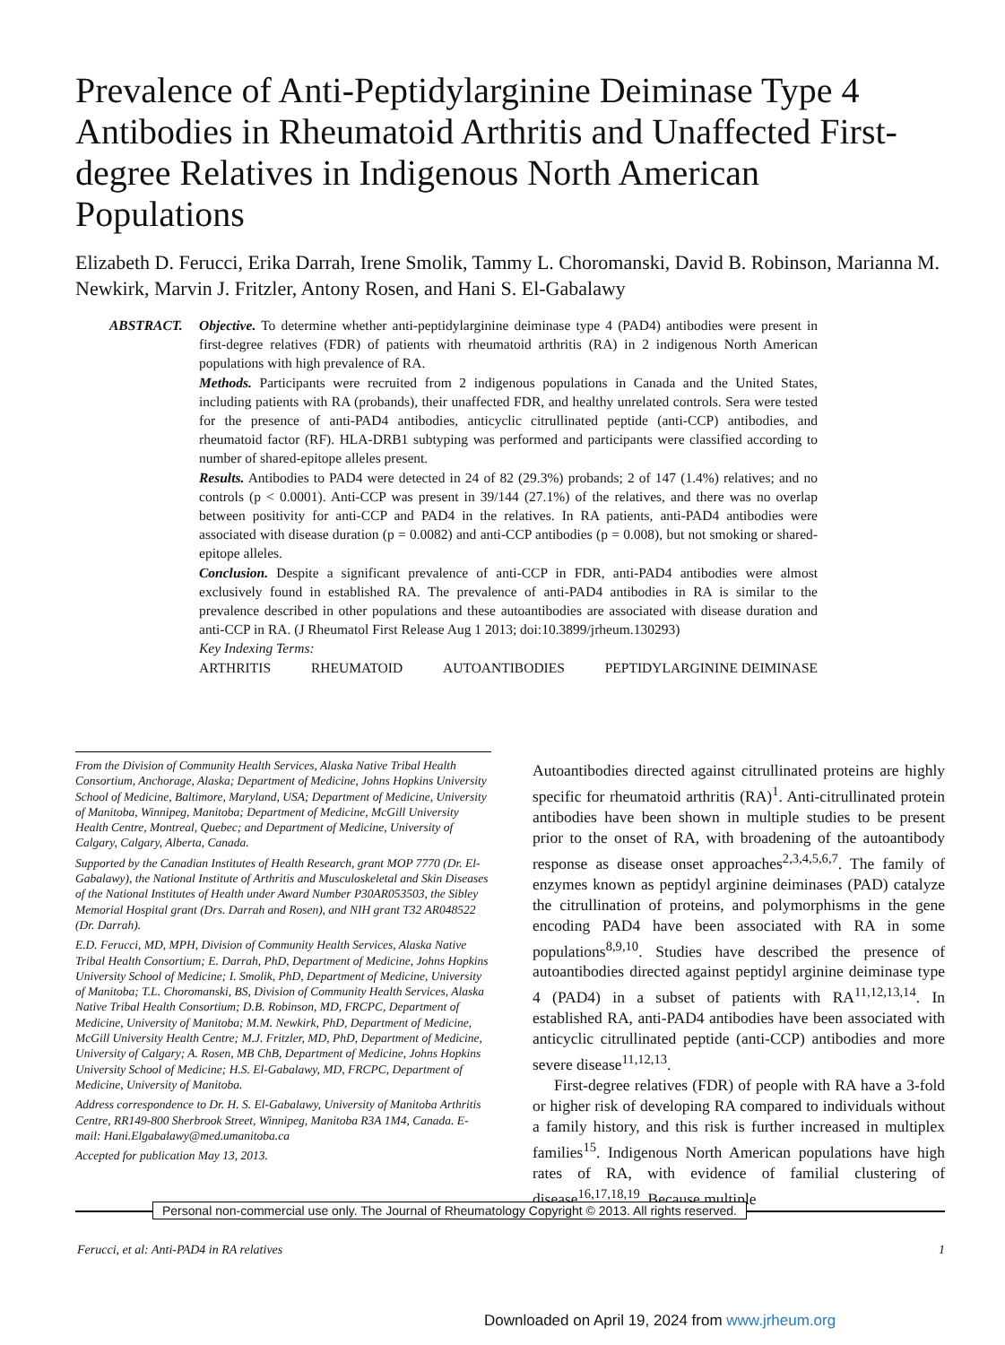Prevalence of Anti-Peptidylarginine Deiminase Type 4 Antibodies in Rheumatoid Arthritis and Unaffected First-degree Relatives in Indigenous North American Populations
Elizabeth D. Ferucci, Erika Darrah, Irene Smolik, Tammy L. Choromanski, David B. Robinson, Marianna M. Newkirk, Marvin J. Fritzler, Antony Rosen, and Hani S. El-Gabalawy
ABSTRACT. Objective. To determine whether anti-peptidylarginine deiminase type 4 (PAD4) antibodies were present in first-degree relatives (FDR) of patients with rheumatoid arthritis (RA) in 2 indigenous North American populations with high prevalence of RA.
Methods. Participants were recruited from 2 indigenous populations in Canada and the United States, including patients with RA (probands), their unaffected FDR, and healthy unrelated controls. Sera were tested for the presence of anti-PAD4 antibodies, anticyclic citrullinated peptide (anti-CCP) antibodies, and rheumatoid factor (RF). HLA-DRB1 subtyping was performed and participants were classified according to number of shared-epitope alleles present.
Results. Antibodies to PAD4 were detected in 24 of 82 (29.3%) probands; 2 of 147 (1.4%) relatives; and no controls (p < 0.0001). Anti-CCP was present in 39/144 (27.1%) of the relatives, and there was no overlap between positivity for anti-CCP and PAD4 in the relatives. In RA patients, anti-PAD4 antibodies were associated with disease duration (p = 0.0082) and anti-CCP antibodies (p = 0.008), but not smoking or shared-epitope alleles.
Conclusion. Despite a significant prevalence of anti-CCP in FDR, anti-PAD4 antibodies were almost exclusively found in established RA. The prevalence of anti-PAD4 antibodies in RA is similar to the prevalence described in other populations and these autoantibodies are associated with disease duration and anti-CCP in RA. (J Rheumatol First Release Aug 1 2013; doi:10.3899/jrheum.130293)
Key Indexing Terms:
ARTHRITIS RHEUMATOID AUTOANTIBODIES PEPTIDYLARGININE DEIMINASE
From the Division of Community Health Services, Alaska Native Tribal Health Consortium, Anchorage, Alaska; Department of Medicine, Johns Hopkins University School of Medicine, Baltimore, Maryland, USA; Department of Medicine, University of Manitoba, Winnipeg, Manitoba; Department of Medicine, McGill University Health Centre, Montreal, Quebec; and Department of Medicine, University of Calgary, Calgary, Alberta, Canada.
Supported by the Canadian Institutes of Health Research, grant MOP 7770 (Dr. El-Gabalawy), the National Institute of Arthritis and Musculoskeletal and Skin Diseases of the National Institutes of Health under Award Number P30AR053503, the Sibley Memorial Hospital grant (Drs. Darrah and Rosen), and NIH grant T32 AR048522 (Dr. Darrah).
E.D. Ferucci, MD, MPH, Division of Community Health Services, Alaska Native Tribal Health Consortium; E. Darrah, PhD, Department of Medicine, Johns Hopkins University School of Medicine; I. Smolik, PhD, Department of Medicine, University of Manitoba; T.L. Choromanski, BS, Division of Community Health Services, Alaska Native Tribal Health Consortium; D.B. Robinson, MD, FRCPC, Department of Medicine, University of Manitoba; M.M. Newkirk, PhD, Department of Medicine, McGill University Health Centre; M.J. Fritzler, MD, PhD, Department of Medicine, University of Calgary; A. Rosen, MB ChB, Department of Medicine, Johns Hopkins University School of Medicine; H.S. El-Gabalawy, MD, FRCPC, Department of Medicine, University of Manitoba.
Address correspondence to Dr. H. S. El-Gabalawy, University of Manitoba Arthritis Centre, RR149-800 Sherbrook Street, Winnipeg, Manitoba R3A 1M4, Canada. E-mail: Hani.Elgabalawy@med.umanitoba.ca
Accepted for publication May 13, 2013.
Autoantibodies directed against citrullinated proteins are highly specific for rheumatoid arthritis (RA)<sup>1</sup>. Anti-citrullinated protein antibodies have been shown in multiple studies to be present prior to the onset of RA, with broadening of the autoantibody response as disease onset approaches<sup>2,3,4,5,6,7</sup>. The family of enzymes known as peptidyl arginine deiminases (PAD) catalyze the citrullination of proteins, and polymorphisms in the gene encoding PAD4 have been associated with RA in some populations<sup>8,9,10</sup>. Studies have described the presence of autoantibodies directed against peptidyl arginine deiminase type 4 (PAD4) in a subset of patients with RA<sup>11,12,13,14</sup>. In established RA, anti-PAD4 antibodies have been associated with anticyclic citrullinated peptide (anti-CCP) antibodies and more severe disease<sup>11,12,13</sup>.
First-degree relatives (FDR) of people with RA have a 3-fold or higher risk of developing RA compared to individuals without a family history, and this risk is further increased in multiplex families<sup>15</sup>. Indigenous North American populations have high rates of RA, with evidence of familial clustering of disease<sup>16,17,18,19</sup>. Because multiple
Personal non-commercial use only. The Journal of Rheumatology Copyright © 2013. All rights reserved.
Ferucci, et al: Anti-PAD4 in RA relatives 1
Downloaded on April 19, 2024 from www.jrheum.org